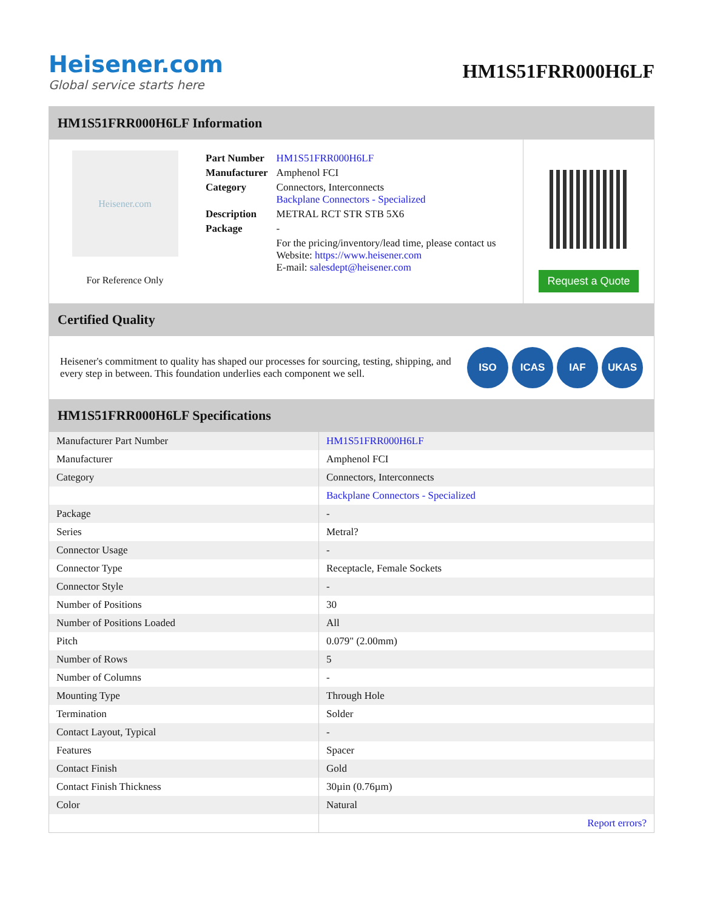Heisener.com
Global service starts here
HM1S51FRR000H6LF
HM1S51FRR000H6LF Information
Heisener.com
For Reference Only
| Part Number | HM1S51FRR000H6LF |
| Manufacturer | Amphenol FCI |
| Category | Connectors, Interconnects Backplane Connectors - Specialized |
| Description | METRAL RCT STR STB 5X6 |
| Package | - |
| | For the pricing/inventory/lead time, please contact us Website: https://www.heisener.com E-mail: salesdept@heisener.com |
Request a Quote
Certified Quality
Heisener's commitment to quality has shaped our processes for sourcing, testing, shipping, and every step in between. This foundation underlies each component we sell.
ISO ICAS IAF UKAS
HM1S51FRR000H6LF Specifications
| Manufacturer Part Number | HM1S51FRR000H6LF |
| Manufacturer | Amphenol FCI |
| Category | Connectors, Interconnects |
| | Backplane Connectors - Specialized |
| Package | - |
| Series | Metral? |
| Connector Usage | - |
| Connector Type | Receptacle, Female Sockets |
| Connector Style | - |
| Number of Positions | 30 |
| Number of Positions Loaded | All |
| Pitch | 0.079" (2.00mm) |
| Number of Rows | 5 |
| Number of Columns | - |
| Mounting Type | Through Hole |
| Termination | Solder |
| Contact Layout, Typical | - |
| Features | Spacer |
| Contact Finish | Gold |
| Contact Finish Thickness | 30µin (0.76µm) |
| Color | Natural |
| | Report errors? |